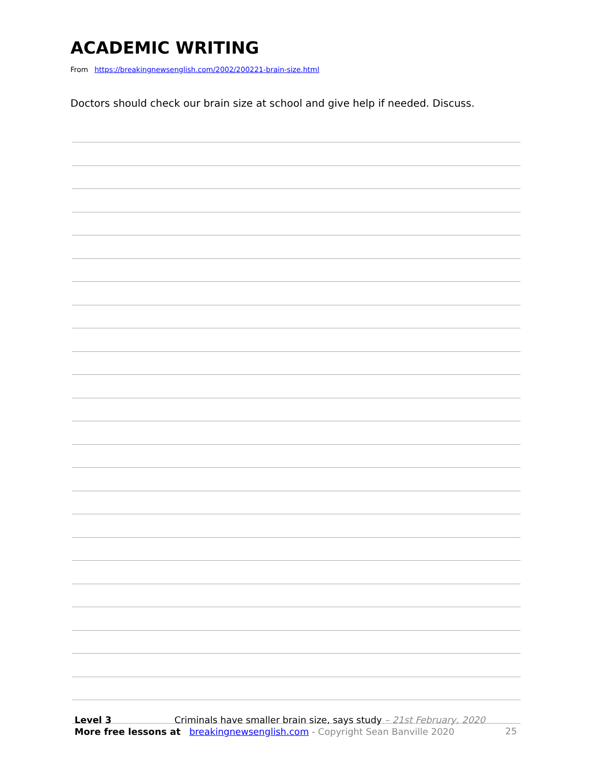ACADEMIC WRITING
From https://breakingnewsenglish.com/2002/200221-brain-size.html
Doctors should check our brain size at school and give help if needed. Discuss.
Level 3 Criminals have smaller brain size, says study – 21st February, 2020
More free lessons at breakingnewsenglish.com - Copyright Sean Banville 2020
25